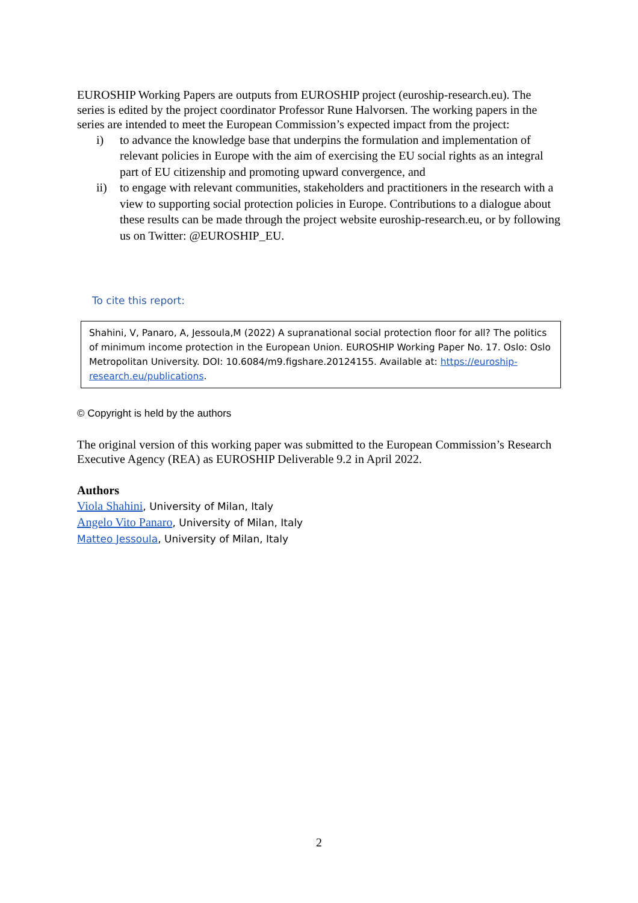EUROSHIP Working Papers are outputs from EUROSHIP project (euroship-research.eu). The series is edited by the project coordinator Professor Rune Halvorsen. The working papers in the series are intended to meet the European Commission’s expected impact from the project:
i) to advance the knowledge base that underpins the formulation and implementation of relevant policies in Europe with the aim of exercising the EU social rights as an integral part of EU citizenship and promoting upward convergence, and
ii) to engage with relevant communities, stakeholders and practitioners in the research with a view to supporting social protection policies in Europe. Contributions to a dialogue about these results can be made through the project website euroship-research.eu, or by following us on Twitter: @EUROSHIP_EU.
To cite this report:
Shahini, V, Panaro, A, Jessoula,M (2022) A supranational social protection floor for all? The politics of minimum income protection in the European Union. EUROSHIP Working Paper No. 17. Oslo: Oslo Metropolitan University. DOI: 10.6084/m9.figshare.20124155. Available at: https://euroship-research.eu/publications.
© Copyright is held by the authors
The original version of this working paper was submitted to the European Commission’s Research Executive Agency (REA) as EUROSHIP Deliverable 9.2 in April 2022.
Authors
Viola Shahini, University of Milan, Italy
Angelo Vito Panaro, University of Milan, Italy
Matteo Jessoula, University of Milan, Italy
2